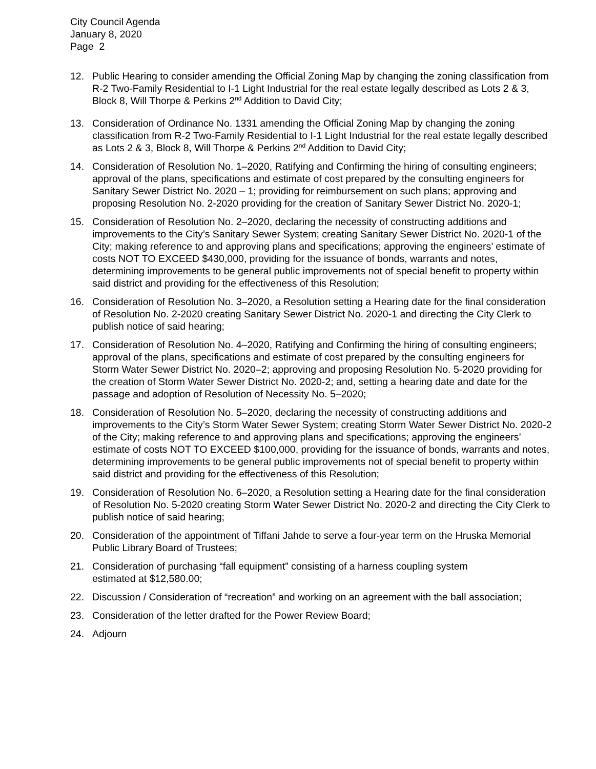City Council Agenda
January 8, 2020
Page 2
12. Public Hearing to consider amending the Official Zoning Map by changing the zoning classification from R-2 Two-Family Residential to I-1 Light Industrial for the real estate legally described as Lots 2 & 3, Block 8, Will Thorpe & Perkins 2<sup>nd</sup> Addition to David City;
13. Consideration of Ordinance No. 1331 amending the Official Zoning Map by changing the zoning classification from R-2 Two-Family Residential to I-1 Light Industrial for the real estate legally described as Lots 2 & 3, Block 8, Will Thorpe & Perkins 2<sup>nd</sup> Addition to David City;
14. Consideration of Resolution No. 1–2020, Ratifying and Confirming the hiring of consulting engineers; approval of the plans, specifications and estimate of cost prepared by the consulting engineers for Sanitary Sewer District No. 2020 – 1; providing for reimbursement on such plans; approving and proposing Resolution No. 2-2020 providing for the creation of Sanitary Sewer District No. 2020-1;
15. Consideration of Resolution No. 2–2020, declaring the necessity of constructing additions and improvements to the City’s Sanitary Sewer System; creating Sanitary Sewer District No. 2020-1 of the City; making reference to and approving plans and specifications; approving the engineers’ estimate of costs NOT TO EXCEED $430,000, providing for the issuance of bonds, warrants and notes, determining improvements to be general public improvements not of special benefit to property within said district and providing for the effectiveness of this Resolution;
16. Consideration of Resolution No. 3–2020, a Resolution setting a Hearing date for the final consideration of Resolution No. 2-2020 creating Sanitary Sewer District No. 2020-1 and directing the City Clerk to publish notice of said hearing;
17. Consideration of Resolution No. 4–2020, Ratifying and Confirming the hiring of consulting engineers; approval of the plans, specifications and estimate of cost prepared by the consulting engineers for Storm Water Sewer District No. 2020–2; approving and proposing Resolution No. 5-2020 providing for the creation of Storm Water Sewer District No. 2020-2; and, setting a hearing date and date for the passage and adoption of Resolution of Necessity No. 5–2020;
18. Consideration of Resolution No. 5–2020, declaring the necessity of constructing additions and improvements to the City’s Storm Water Sewer System; creating Storm Water Sewer District No. 2020-2 of the City; making reference to and approving plans and specifications; approving the engineers’ estimate of costs NOT TO EXCEED $100,000, providing for the issuance of bonds, warrants and notes, determining improvements to be general public improvements not of special benefit to property within said district and providing for the effectiveness of this Resolution;
19. Consideration of Resolution No. 6–2020, a Resolution setting a Hearing date for the final consideration of Resolution No. 5-2020 creating Storm Water Sewer District No. 2020-2 and directing the City Clerk to publish notice of said hearing;
20. Consideration of the appointment of Tiffani Jahde to serve a four-year term on the Hruska Memorial Public Library Board of Trustees;
21. Consideration of purchasing “fall equipment” consisting of a harness coupling system
estimated at $12,580.00;
22. Discussion / Consideration of “recreation” and working on an agreement with the ball association;
23. Consideration of the letter drafted for the Power Review Board;
24. Adjourn